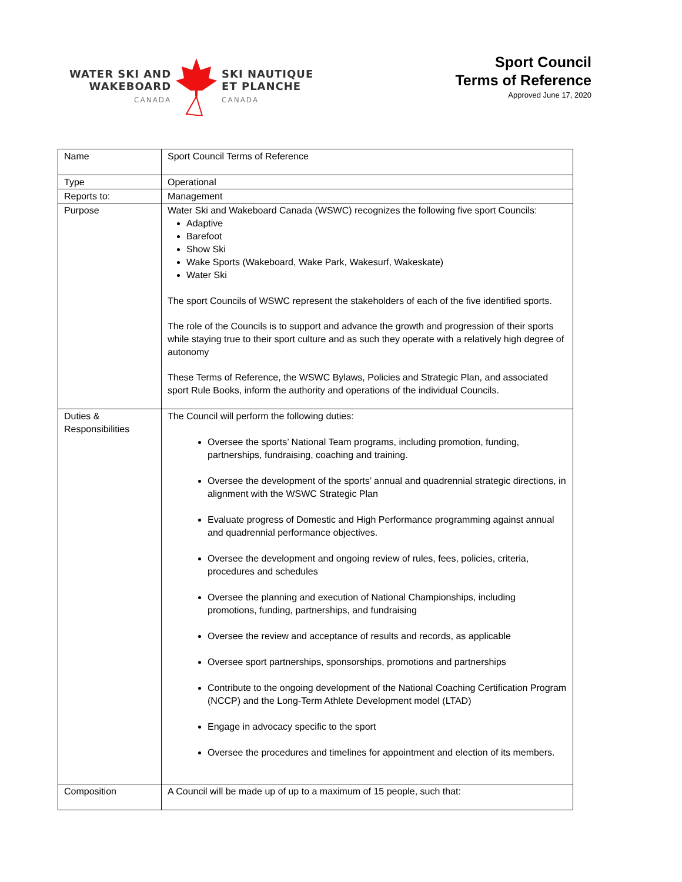WATER SKI AND
WAKEBOARD
CANADA
SKI NAUTIQUE
ET PLANCHE
CANADA
Sport Council
Terms of Reference
Approved June 17, 2020
| Name | Sport Council Terms of Reference |
| Type | Operational |
| Reports to: | Management |
| Purpose | Water Ski and Wakeboard Canada (WSWC) recognizes the following five sport Councils: Adaptive Barefoot Show Ski Wake Sports (Wakeboard, Wake Park, Wakesurf, Wakeskate) Water Ski The sport Councils of WSWC represent the stakeholders of each of the five identified sports. The role of the Councils is to support and advance the growth and progression of their sports while staying true to their sport culture and as such they operate with a relatively high degree of autonomy These Terms of Reference, the WSWC Bylaws, Policies and Strategic Plan, and associated sport Rule Books, inform the authority and operations of the individual Councils. |
| Duties & Responsibilities | The Council will perform the following duties: Oversee the sports’ National Team programs, including promotion, funding, partnerships, fundraising, coaching and training. Oversee the development of the sports’ annual and quadrennial strategic directions, in alignment with the WSWC Strategic Plan Evaluate progress of Domestic and High Performance programming against annual and quadrennial performance objectives. Oversee the development and ongoing review of rules, fees, policies, criteria, procedures and schedules Oversee the planning and execution of National Championships, including promotions, funding, partnerships, and fundraising Oversee the review and acceptance of results and records, as applicable Oversee sport partnerships, sponsorships, promotions and partnerships Contribute to the ongoing development of the National Coaching Certification Program (NCCP) and the Long-Term Athlete Development model (LTAD) Engage in advocacy specific to the sport Oversee the procedures and timelines for appointment and election of its members. |
| Composition | A Council will be made up of up to a maximum of 15 people, such that: |